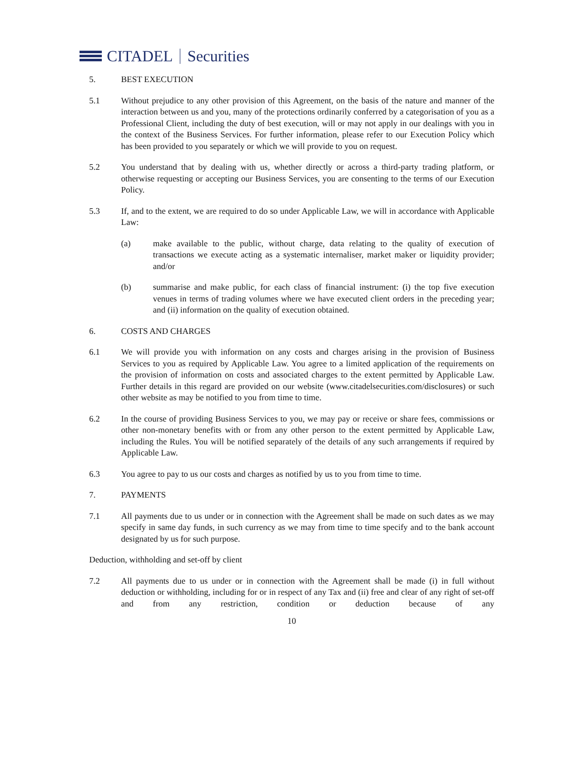CITADEL Securities
5. BEST EXECUTION
5.1 Without prejudice to any other provision of this Agreement, on the basis of the nature and manner of the interaction between us and you, many of the protections ordinarily conferred by a categorisation of you as a Professional Client, including the duty of best execution, will or may not apply in our dealings with you in the context of the Business Services. For further information, please refer to our Execution Policy which has been provided to you separately or which we will provide to you on request.
5.2 You understand that by dealing with us, whether directly or across a third-party trading platform, or otherwise requesting or accepting our Business Services, you are consenting to the terms of our Execution Policy.
5.3 If, and to the extent, we are required to do so under Applicable Law, we will in accordance with Applicable Law:
(a) make available to the public, without charge, data relating to the quality of execution of transactions we execute acting as a systematic internaliser, market maker or liquidity provider; and/or
(b) summarise and make public, for each class of financial instrument: (i) the top five execution venues in terms of trading volumes where we have executed client orders in the preceding year; and (ii) information on the quality of execution obtained.
6. COSTS AND CHARGES
6.1 We will provide you with information on any costs and charges arising in the provision of Business Services to you as required by Applicable Law. You agree to a limited application of the requirements on the provision of information on costs and associated charges to the extent permitted by Applicable Law. Further details in this regard are provided on our website (www.citadelsecurities.com/disclosures) or such other website as may be notified to you from time to time.
6.2 In the course of providing Business Services to you, we may pay or receive or share fees, commissions or other non-monetary benefits with or from any other person to the extent permitted by Applicable Law, including the Rules. You will be notified separately of the details of any such arrangements if required by Applicable Law.
6.3 You agree to pay to us our costs and charges as notified by us to you from time to time.
7. PAYMENTS
7.1 All payments due to us under or in connection with the Agreement shall be made on such dates as we may specify in same day funds, in such currency as we may from time to time specify and to the bank account designated by us for such purpose.
Deduction, withholding and set-off by client
7.2 All payments due to us under or in connection with the Agreement shall be made (i) in full without deduction or withholding, including for or in respect of any Tax and (ii) free and clear of any right of set-off and from any restriction, condition or deduction because of any
10